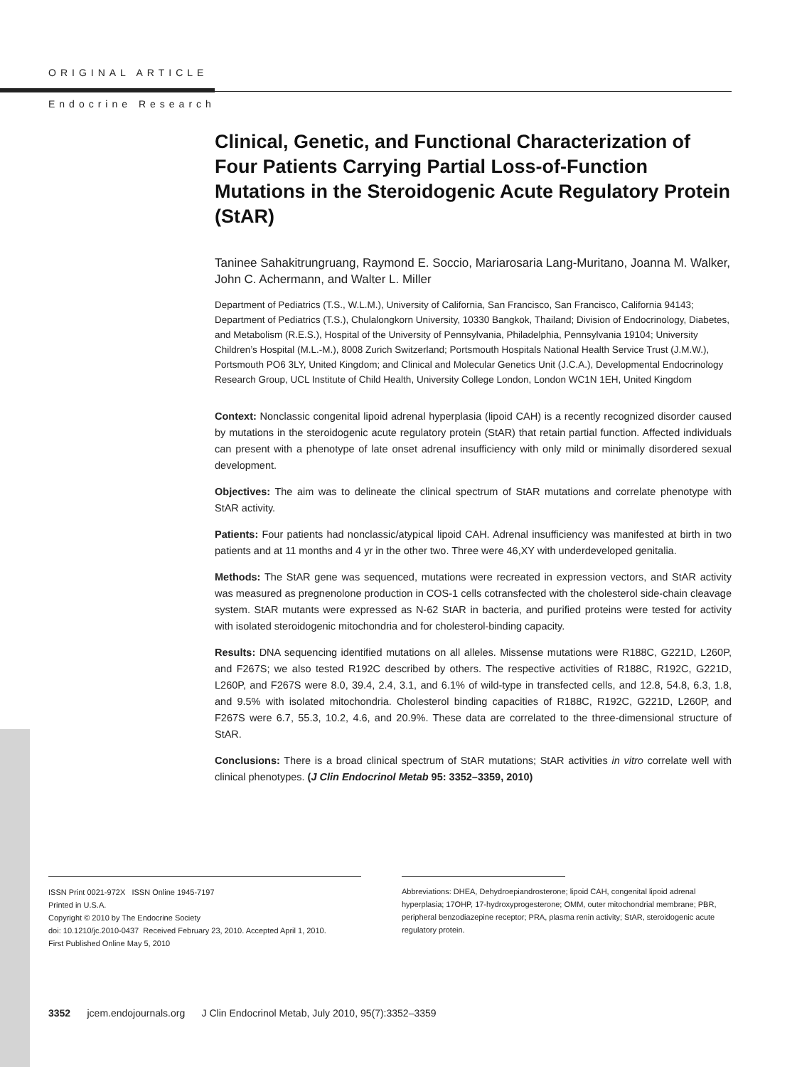ORIGINAL ARTICLE
Endocrine Research
Clinical, Genetic, and Functional Characterization of Four Patients Carrying Partial Loss-of-Function Mutations in the Steroidogenic Acute Regulatory Protein (StAR)
Taninee Sahakitrungruang, Raymond E. Soccio, Mariarosaria Lang-Muritano, Joanna M. Walker, John C. Achermann, and Walter L. Miller
Department of Pediatrics (T.S., W.L.M.), University of California, San Francisco, San Francisco, California 94143; Department of Pediatrics (T.S.), Chulalongkorn University, 10330 Bangkok, Thailand; Division of Endocrinology, Diabetes, and Metabolism (R.E.S.), Hospital of the University of Pennsylvania, Philadelphia, Pennsylvania 19104; University Children’s Hospital (M.L.-M.), 8008 Zurich Switzerland; Portsmouth Hospitals National Health Service Trust (J.M.W.), Portsmouth PO6 3LY, United Kingdom; and Clinical and Molecular Genetics Unit (J.C.A.), Developmental Endocrinology Research Group, UCL Institute of Child Health, University College London, London WC1N 1EH, United Kingdom
Context: Nonclassic congenital lipoid adrenal hyperplasia (lipoid CAH) is a recently recognized disorder caused by mutations in the steroidogenic acute regulatory protein (StAR) that retain partial function. Affected individuals can present with a phenotype of late onset adrenal insufficiency with only mild or minimally disordered sexual development.
Objectives: The aim was to delineate the clinical spectrum of StAR mutations and correlate phenotype with StAR activity.
Patients: Four patients had nonclassic/atypical lipoid CAH. Adrenal insufficiency was manifested at birth in two patients and at 11 months and 4 yr in the other two. Three were 46,XY with underdeveloped genitalia.
Methods: The StAR gene was sequenced, mutations were recreated in expression vectors, and StAR activity was measured as pregnenolone production in COS-1 cells cotransfected with the cholesterol side-chain cleavage system. StAR mutants were expressed as N-62 StAR in bacteria, and purified proteins were tested for activity with isolated steroidogenic mitochondria and for cholesterol-binding capacity.
Results: DNA sequencing identified mutations on all alleles. Missense mutations were R188C, G221D, L260P, and F267S; we also tested R192C described by others. The respective activities of R188C, R192C, G221D, L260P, and F267S were 8.0, 39.4, 2.4, 3.1, and 6.1% of wild-type in transfected cells, and 12.8, 54.8, 6.3, 1.8, and 9.5% with isolated mitochondria. Cholesterol binding capacities of R188C, R192C, G221D, L260P, and F267S were 6.7, 55.3, 10.2, 4.6, and 20.9%. These data are correlated to the three-dimensional structure of StAR.
Conclusions: There is a broad clinical spectrum of StAR mutations; StAR activities in vitro correlate well with clinical phenotypes. (J Clin Endocrinol Metab 95: 3352–3359, 2010)
ISSN Print 0021-972X ISSN Online 1945-7197
Printed in U.S.A.
Copyright © 2010 by The Endocrine Society
doi: 10.1210/jc.2010-0437 Received February 23, 2010. Accepted April 1, 2010.
First Published Online May 5, 2010
Abbreviations: DHEA, Dehydroepiandrosterone; lipoid CAH, congenital lipoid adrenal hyperplasia; 17OHP, 17-hydroxyprogesterone; OMM, outer mitochondrial membrane; PBR, peripheral benzodiazepine receptor; PRA, plasma renin activity; StAR, steroidogenic acute regulatory protein.
3352 jcem.endojournals.org J Clin Endocrinol Metab, July 2010, 95(7):3352–3359